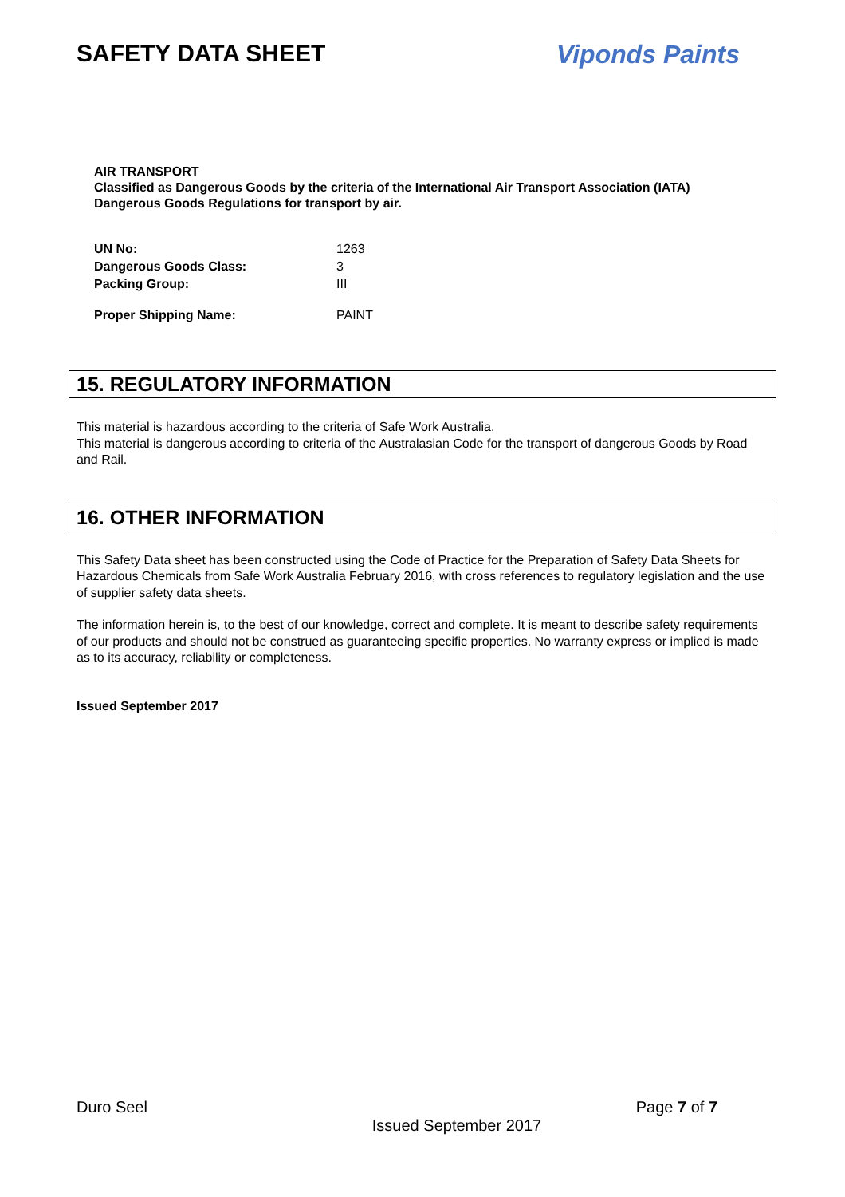SAFETY DATA SHEET Viponds Paints
AIR TRANSPORT
Classified as Dangerous Goods by the criteria of the International Air Transport Association (IATA)
Dangerous Goods Regulations for transport by air.
| UN No: | 1263 |
| Dangerous Goods Class: | 3 |
| Packing Group: | III |
| Proper Shipping Name: | PAINT |
15. REGULATORY INFORMATION
This material is hazardous according to the criteria of Safe Work Australia.
This material is dangerous according to criteria of the Australasian Code for the transport of dangerous Goods by Road and Rail.
16. OTHER INFORMATION
This Safety Data sheet has been constructed using the Code of Practice for the Preparation of Safety Data Sheets for Hazardous Chemicals from Safe Work Australia February 2016, with cross references to regulatory legislation and the use of supplier safety data sheets.
The information herein is, to the best of our knowledge, correct and complete. It is meant to describe safety requirements of our products and should not be construed as guaranteeing specific properties. No warranty express or implied is made as to its accuracy, reliability or completeness.
Issued September 2017
Duro Seel Page 7 of 7
Issued September 2017